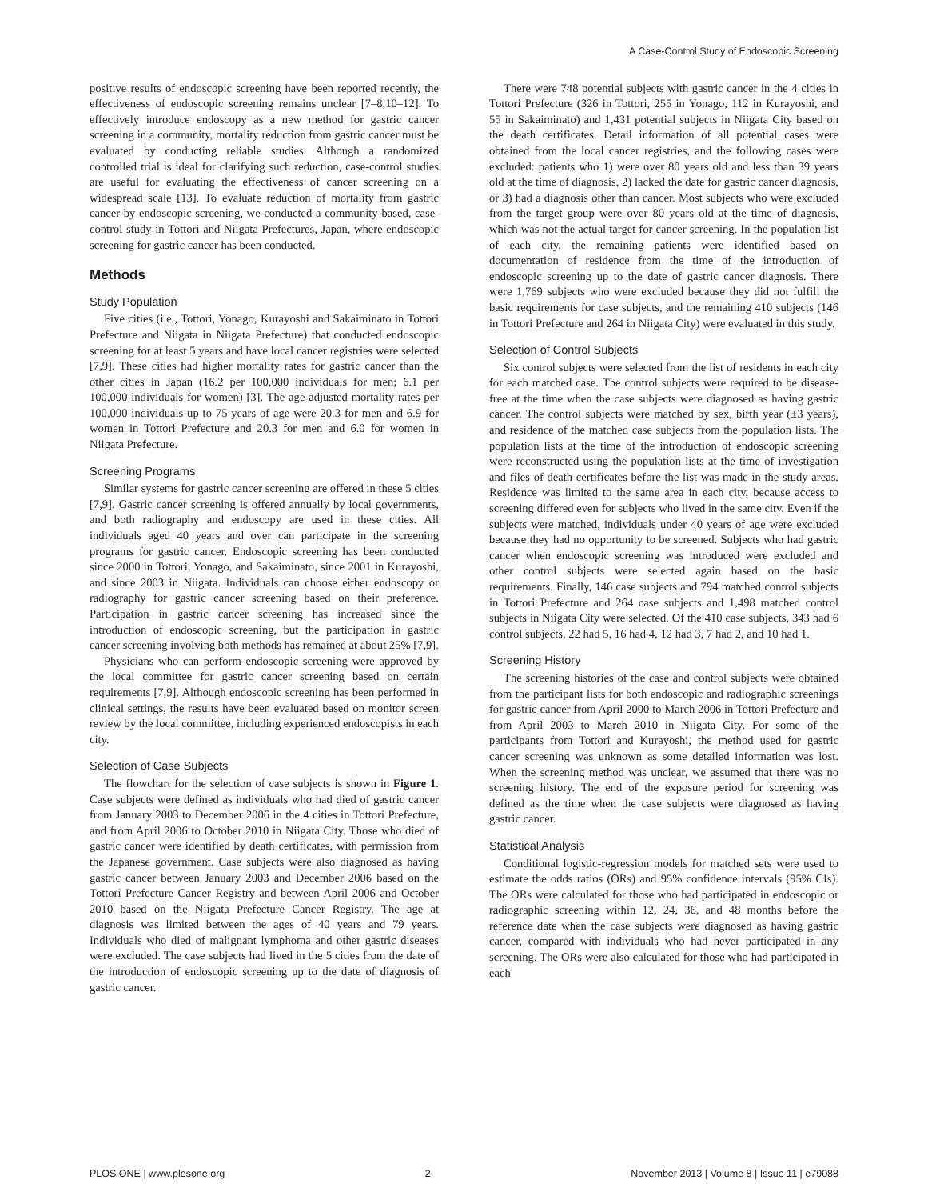A Case-Control Study of Endoscopic Screening
positive results of endoscopic screening have been reported recently, the effectiveness of endoscopic screening remains unclear [7–8,10–12]. To effectively introduce endoscopy as a new method for gastric cancer screening in a community, mortality reduction from gastric cancer must be evaluated by conducting reliable studies. Although a randomized controlled trial is ideal for clarifying such reduction, case-control studies are useful for evaluating the effectiveness of cancer screening on a widespread scale [13]. To evaluate reduction of mortality from gastric cancer by endoscopic screening, we conducted a community-based, case-control study in Tottori and Niigata Prefectures, Japan, where endoscopic screening for gastric cancer has been conducted.
Methods
Study Population
Five cities (i.e., Tottori, Yonago, Kurayoshi and Sakaiminato in Tottori Prefecture and Niigata in Niigata Prefecture) that conducted endoscopic screening for at least 5 years and have local cancer registries were selected [7,9]. These cities had higher mortality rates for gastric cancer than the other cities in Japan (16.2 per 100,000 individuals for men; 6.1 per 100,000 individuals for women) [3]. The age-adjusted mortality rates per 100,000 individuals up to 75 years of age were 20.3 for men and 6.9 for women in Tottori Prefecture and 20.3 for men and 6.0 for women in Niigata Prefecture.
Screening Programs
Similar systems for gastric cancer screening are offered in these 5 cities [7,9]. Gastric cancer screening is offered annually by local governments, and both radiography and endoscopy are used in these cities. All individuals aged 40 years and over can participate in the screening programs for gastric cancer. Endoscopic screening has been conducted since 2000 in Tottori, Yonago, and Sakaiminato, since 2001 in Kurayoshi, and since 2003 in Niigata. Individuals can choose either endoscopy or radiography for gastric cancer screening based on their preference. Participation in gastric cancer screening has increased since the introduction of endoscopic screening, but the participation in gastric cancer screening involving both methods has remained at about 25% [7,9].
Physicians who can perform endoscopic screening were approved by the local committee for gastric cancer screening based on certain requirements [7,9]. Although endoscopic screening has been performed in clinical settings, the results have been evaluated based on monitor screen review by the local committee, including experienced endoscopists in each city.
Selection of Case Subjects
The flowchart for the selection of case subjects is shown in Figure 1. Case subjects were defined as individuals who had died of gastric cancer from January 2003 to December 2006 in the 4 cities in Tottori Prefecture, and from April 2006 to October 2010 in Niigata City. Those who died of gastric cancer were identified by death certificates, with permission from the Japanese government. Case subjects were also diagnosed as having gastric cancer between January 2003 and December 2006 based on the Tottori Prefecture Cancer Registry and between April 2006 and October 2010 based on the Niigata Prefecture Cancer Registry. The age at diagnosis was limited between the ages of 40 years and 79 years. Individuals who died of malignant lymphoma and other gastric diseases were excluded. The case subjects had lived in the 5 cities from the date of the introduction of endoscopic screening up to the date of diagnosis of gastric cancer.
There were 748 potential subjects with gastric cancer in the 4 cities in Tottori Prefecture (326 in Tottori, 255 in Yonago, 112 in Kurayoshi, and 55 in Sakaiminato) and 1,431 potential subjects in Niigata City based on the death certificates. Detail information of all potential cases were obtained from the local cancer registries, and the following cases were excluded: patients who 1) were over 80 years old and less than 39 years old at the time of diagnosis, 2) lacked the date for gastric cancer diagnosis, or 3) had a diagnosis other than cancer. Most subjects who were excluded from the target group were over 80 years old at the time of diagnosis, which was not the actual target for cancer screening. In the population list of each city, the remaining patients were identified based on documentation of residence from the time of the introduction of endoscopic screening up to the date of gastric cancer diagnosis. There were 1,769 subjects who were excluded because they did not fulfill the basic requirements for case subjects, and the remaining 410 subjects (146 in Tottori Prefecture and 264 in Niigata City) were evaluated in this study.
Selection of Control Subjects
Six control subjects were selected from the list of residents in each city for each matched case. The control subjects were required to be disease-free at the time when the case subjects were diagnosed as having gastric cancer. The control subjects were matched by sex, birth year (±3 years), and residence of the matched case subjects from the population lists. The population lists at the time of the introduction of endoscopic screening were reconstructed using the population lists at the time of investigation and files of death certificates before the list was made in the study areas. Residence was limited to the same area in each city, because access to screening differed even for subjects who lived in the same city. Even if the subjects were matched, individuals under 40 years of age were excluded because they had no opportunity to be screened. Subjects who had gastric cancer when endoscopic screening was introduced were excluded and other control subjects were selected again based on the basic requirements. Finally, 146 case subjects and 794 matched control subjects in Tottori Prefecture and 264 case subjects and 1,498 matched control subjects in Niigata City were selected. Of the 410 case subjects, 343 had 6 control subjects, 22 had 5, 16 had 4, 12 had 3, 7 had 2, and 10 had 1.
Screening History
The screening histories of the case and control subjects were obtained from the participant lists for both endoscopic and radiographic screenings for gastric cancer from April 2000 to March 2006 in Tottori Prefecture and from April 2003 to March 2010 in Niigata City. For some of the participants from Tottori and Kurayoshi, the method used for gastric cancer screening was unknown as some detailed information was lost. When the screening method was unclear, we assumed that there was no screening history. The end of the exposure period for screening was defined as the time when the case subjects were diagnosed as having gastric cancer.
Statistical Analysis
Conditional logistic-regression models for matched sets were used to estimate the odds ratios (ORs) and 95% confidence intervals (95% CIs). The ORs were calculated for those who had participated in endoscopic or radiographic screening within 12, 24, 36, and 48 months before the reference date when the case subjects were diagnosed as having gastric cancer, compared with individuals who had never participated in any screening. The ORs were also calculated for those who had participated in each
PLOS ONE | www.plosone.org 2 November 2013 | Volume 8 | Issue 11 | e79088